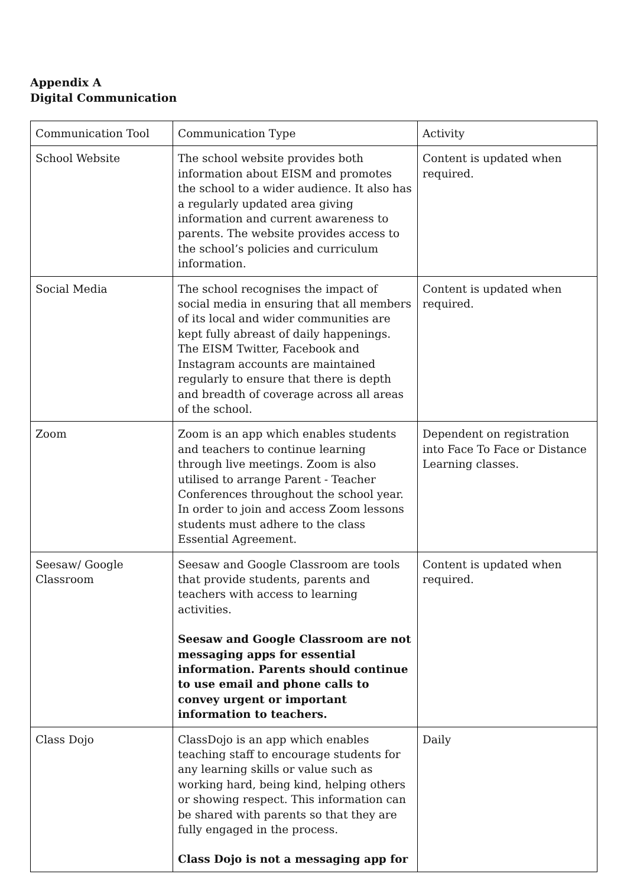Appendix A
Digital Communication
| Communication Tool | Communication Type | Activity |
| School Website | The school website provides both information about EISM and promotes the school to a wider audience. It also has a regularly updated area giving information and current awareness to parents. The website provides access to the school’s policies and curriculum information. | Content is updated when required. |
| Social Media | The school recognises the impact of social media in ensuring that all members of its local and wider communities are kept fully abreast of daily happenings. The EISM Twitter, Facebook and Instagram accounts are maintained regularly to ensure that there is depth and breadth of coverage across all areas of the school. | Content is updated when required. |
| Zoom | Zoom is an app which enables students and teachers to continue learning through live meetings. Zoom is also utilised to arrange Parent - Teacher Conferences throughout the school year. In order to join and access Zoom lessons students must adhere to the class Essential Agreement. | Dependent on registration into Face To Face or Distance Learning classes. |
| Seesaw/ Google Classroom | Seesaw and Google Classroom are tools that provide students, parents and teachers with access to learning activities. Seesaw and Google Classroom are not messaging apps for essential information. Parents should continue to use email and phone calls to convey urgent or important information to teachers. | Content is updated when required. |
| Class Dojo | ClassDojo is an app which enables teaching staff to encourage students for any learning skills or value such as working hard, being kind, helping others or showing respect. This information can be shared with parents so that they are fully engaged in the process. Class Dojo is not a messaging app for | Daily |